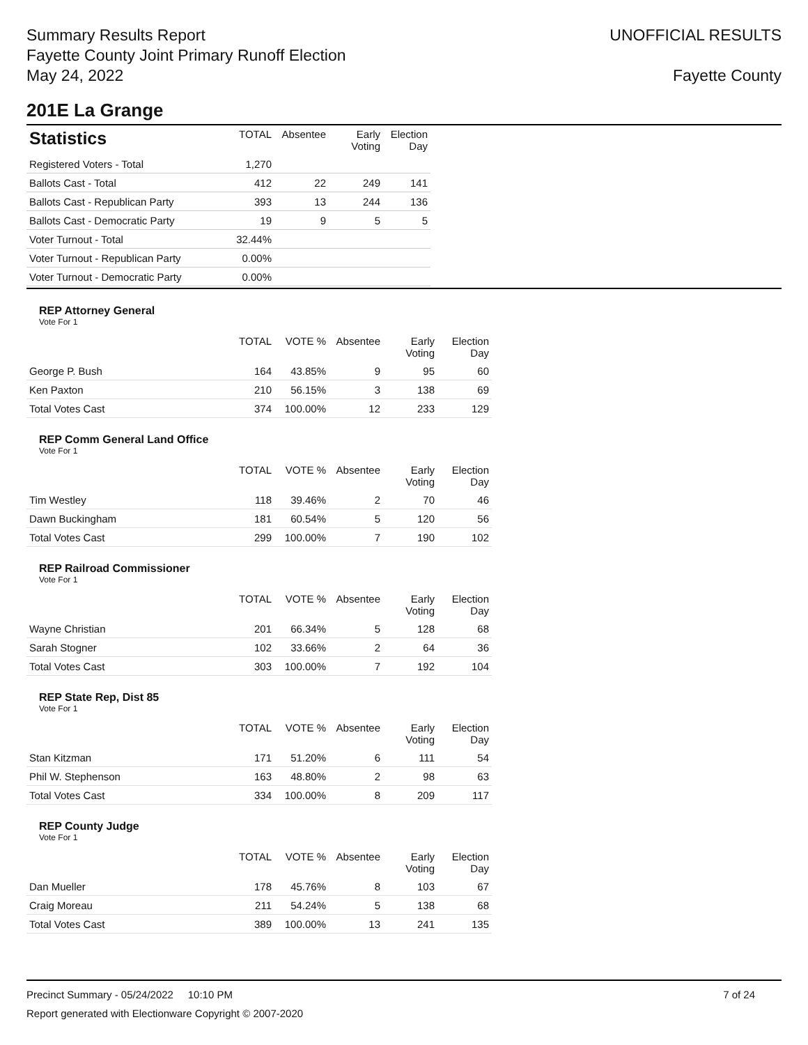Summary Results Report
Fayette County Joint Primary Runoff Election
May 24, 2022
UNOFFICIAL RESULTS
Fayette County
201E La Grange
| Statistics | TOTAL | Absentee | Early Voting | Election Day |
| --- | --- | --- | --- | --- |
| Registered Voters - Total | 1,270 | | | |
| Ballots Cast - Total | 412 | 22 | 249 | 141 |
| Ballots Cast - Republican Party | 393 | 13 | 244 | 136 |
| Ballots Cast - Democratic Party | 19 | 9 | 5 | 5 |
| Voter Turnout - Total | 32.44% | | | |
| Voter Turnout - Republican Party | 0.00% | | | |
| Voter Turnout - Democratic Party | 0.00% | | | |
REP Attorney General
Vote For 1
| | TOTAL | VOTE % | Absentee | Early Voting | Election Day |
| --- | --- | --- | --- | --- | --- |
| George P. Bush | 164 | 43.85% | 9 | 95 | 60 |
| Ken Paxton | 210 | 56.15% | 3 | 138 | 69 |
| Total Votes Cast | 374 | 100.00% | 12 | 233 | 129 |
REP Comm General Land Office
Vote For 1
| | TOTAL | VOTE % | Absentee | Early Voting | Election Day |
| --- | --- | --- | --- | --- | --- |
| Tim Westley | 118 | 39.46% | 2 | 70 | 46 |
| Dawn Buckingham | 181 | 60.54% | 5 | 120 | 56 |
| Total Votes Cast | 299 | 100.00% | 7 | 190 | 102 |
REP Railroad Commissioner
Vote For 1
| | TOTAL | VOTE % | Absentee | Early Voting | Election Day |
| --- | --- | --- | --- | --- | --- |
| Wayne Christian | 201 | 66.34% | 5 | 128 | 68 |
| Sarah Stogner | 102 | 33.66% | 2 | 64 | 36 |
| Total Votes Cast | 303 | 100.00% | 7 | 192 | 104 |
REP State Rep, Dist 85
Vote For 1
| | TOTAL | VOTE % | Absentee | Early Voting | Election Day |
| --- | --- | --- | --- | --- | --- |
| Stan Kitzman | 171 | 51.20% | 6 | 111 | 54 |
| Phil W. Stephenson | 163 | 48.80% | 2 | 98 | 63 |
| Total Votes Cast | 334 | 100.00% | 8 | 209 | 117 |
REP County Judge
Vote For 1
| | TOTAL | VOTE % | Absentee | Early Voting | Election Day |
| --- | --- | --- | --- | --- | --- |
| Dan Mueller | 178 | 45.76% | 8 | 103 | 67 |
| Craig Moreau | 211 | 54.24% | 5 | 138 | 68 |
| Total Votes Cast | 389 | 100.00% | 13 | 241 | 135 |
Precinct Summary - 05/24/2022 10:10 PM 7 of 24
Report generated with Electionware Copyright © 2007-2020